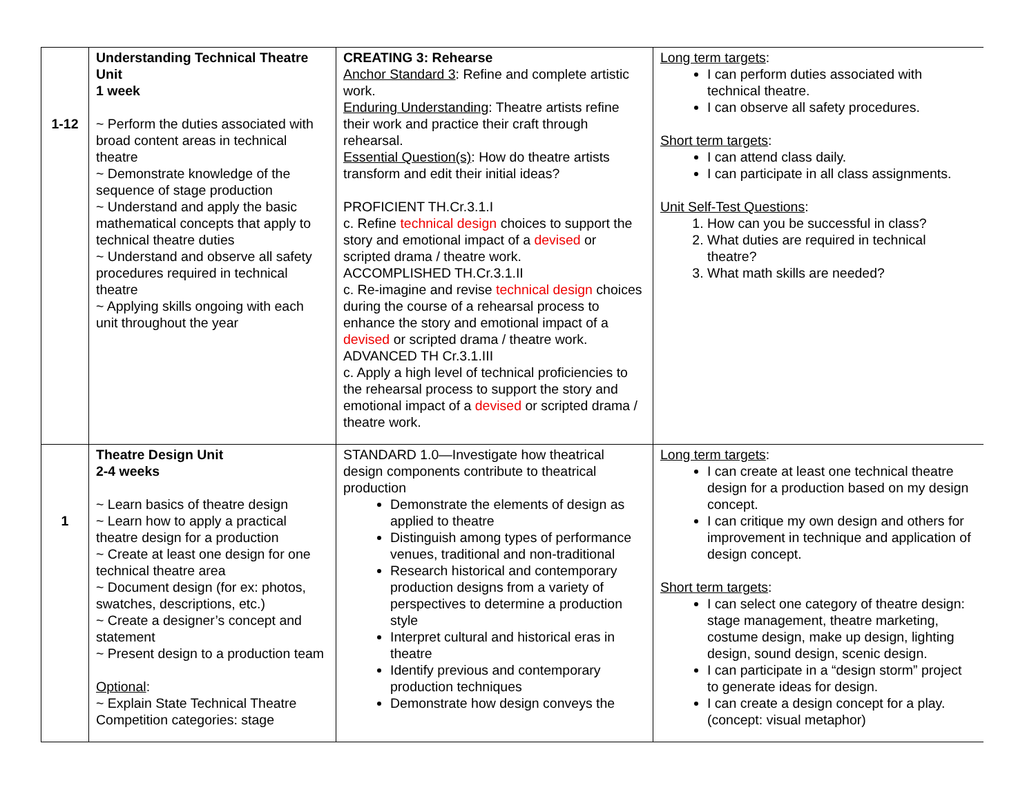| 1-12 | Understanding Technical Theatre Unit 1 week ~ Perform the duties associated with broad content areas in technical theatre ~ Demonstrate knowledge of the sequence of stage production ~ Understand and apply the basic mathematical concepts that apply to technical theatre duties ~ Understand and observe all safety procedures required in technical theatre ~ Applying skills ongoing with each unit throughout the year | CREATING 3: Rehearse Anchor Standard 3 : Refine and complete artistic work. Enduring Understanding : Theatre artists refine their work and practice their craft through rehearsal. Essential Question(s) : How do theatre artists transform and edit their initial ideas? PROFICIENT TH.Cr.3.1.I c. Refine technical design choices to support the story and emotional impact of a devised or scripted drama / theatre work. ACCOMPLISHED TH.Cr.3.1.II c. Re-imagine and revise technical design choices during the course of a rehearsal process to enhance the story and emotional impact of a devised or scripted drama / theatre work. ADVANCED TH Cr.3.1.III c. Apply a high level of technical proficiencies to the rehearsal process to support the story and emotional impact of a devised or scripted drama / theatre work. | Long term targets : I can perform duties associated with technical theatre. I can observe all safety procedures. Short term targets : I can attend class daily. I can participate in all class assignments. Unit Self-Test Questions : 1. How can you be successful in class? 2. What duties are required in technical theatre? 3. What math skills are needed? |
| 1 | Theatre Design Unit 2-4 weeks ~ Learn basics of theatre design ~ Learn how to apply a practical theatre design for a production ~ Create at least one design for one technical theatre area ~ Document design (for ex: photos, swatches, descriptions, etc.) ~ Create a designer’s concept and statement ~ Present design to a production team Optional : ~ Explain State Technical Theatre Competition categories: stage | STANDARD 1.0—Investigate how theatrical design components contribute to theatrical production Demonstrate the elements of design as applied to theatre Distinguish among types of performance venues, traditional and non-traditional Research historical and contemporary production designs from a variety of perspectives to determine a production style Interpret cultural and historical eras in theatre Identify previous and contemporary production techniques Demonstrate how design conveys the | Long term targets : I can create at least one technical theatre design for a production based on my design concept. I can critique my own design and others for improvement in technique and application of design concept. Short term targets : I can select one category of theatre design: stage management, theatre marketing, costume design, make up design, lighting design, sound design, scenic design. I can participate in a “design storm” project to generate ideas for design. I can create a design concept for a play. (concept: visual metaphor) |